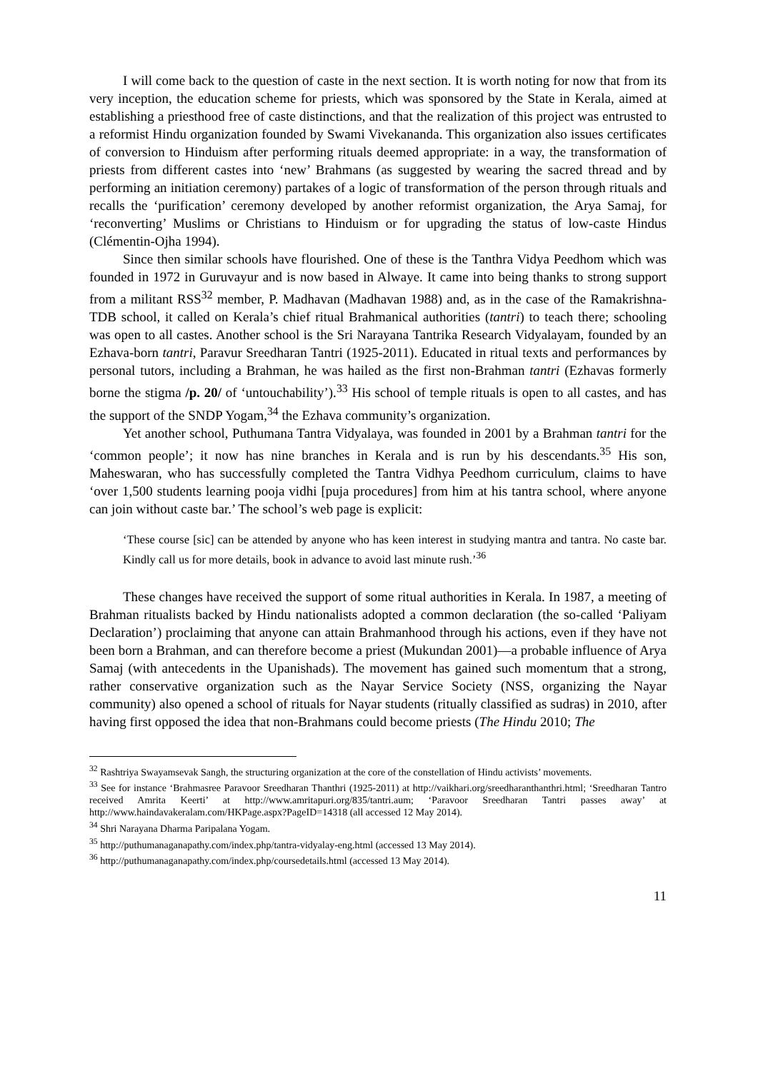I will come back to the question of caste in the next section. It is worth noting for now that from its very inception, the education scheme for priests, which was sponsored by the State in Kerala, aimed at establishing a priesthood free of caste distinctions, and that the realization of this project was entrusted to a reformist Hindu organization founded by Swami Vivekananda. This organization also issues certificates of conversion to Hinduism after performing rituals deemed appropriate: in a way, the transformation of priests from different castes into ‘new’ Brahmans (as suggested by wearing the sacred thread and by performing an initiation ceremony) partakes of a logic of transformation of the person through rituals and recalls the ‘purification’ ceremony developed by another reformist organization, the Arya Samaj, for ‘reconverting’ Muslims or Christians to Hinduism or for upgrading the status of low-caste Hindus (Clémentin-Ojha 1994).
Since then similar schools have flourished. One of these is the Tanthra Vidya Peedhom which was founded in 1972 in Guruvayur and is now based in Alwaye. It came into being thanks to strong support from a militant RSS<sup>32</sup> member, P. Madhavan (Madhavan 1988) and, as in the case of the Ramakrishna-TDB school, it called on Kerala’s chief ritual Brahmanical authorities (tantri) to teach there; schooling was open to all castes. Another school is the Sri Narayana Tantrika Research Vidyalayam, founded by an Ezhava-born tantri, Paravur Sreedharan Tantri (1925-2011). Educated in ritual texts and performances by personal tutors, including a Brahman, he was hailed as the first non-Brahman tantri (Ezhavas formerly borne the stigma /p. 20/ of ‘untouchability’).<sup>33</sup> His school of temple rituals is open to all castes, and has the support of the SNDP Yogam,<sup>34</sup> the Ezhava community’s organization.
Yet another school, Puthumana Tantra Vidyalaya, was founded in 2001 by a Brahman tantri for the ‘common people’; it now has nine branches in Kerala and is run by his descendants.<sup>35</sup> His son, Maheswaran, who has successfully completed the Tantra Vidhya Peedhom curriculum, claims to have ‘over 1,500 students learning pooja vidhi [puja procedures] from him at his tantra school, where anyone can join without caste bar.’ The school’s web page is explicit:
‘These course [sic] can be attended by anyone who has keen interest in studying mantra and tantra. No caste bar. Kindly call us for more details, book in advance to avoid last minute rush.’<sup>36</sup>
These changes have received the support of some ritual authorities in Kerala. In 1987, a meeting of Brahman ritualists backed by Hindu nationalists adopted a common declaration (the so-called ‘Paliyam Declaration’) proclaiming that anyone can attain Brahmanhood through his actions, even if they have not been born a Brahman, and can therefore become a priest (Mukundan 2001)―a probable influence of Arya Samaj (with antecedents in the Upanishads). The movement has gained such momentum that a strong, rather conservative organization such as the Nayar Service Society (NSS, organizing the Nayar community) also opened a school of rituals for Nayar students (ritually classified as sudras) in 2010, after having first opposed the idea that non-Brahmans could become priests (The Hindu 2010; The
<sup>32</sup> Rashtriya Swayamsevak Sangh, the structuring organization at the core of the constellation of Hindu activists’ movements.
<sup>33</sup> See for instance ‘Brahmasree Paravoor Sreedharan Thanthri (1925-2011) at http://vaikhari.org/sreedharanthanthri.html; ‘Sreedharan Tantro received Amrita Keerti’ at http://www.amritapuri.org/835/tantri.aum; ‘Paravoor Sreedharan Tantri passes away’ at http://www.haindavakeralam.com/HKPage.aspx?PageID=14318 (all accessed 12 May 2014).
<sup>34</sup> Shri Narayana Dharma Paripalana Yogam.
<sup>35</sup> http://puthumanaganapathy.com/index.php/tantra-vidyalay-eng.html (accessed 13 May 2014).
<sup>36</sup> http://puthumanaganapathy.com/index.php/coursedetails.html (accessed 13 May 2014).
11